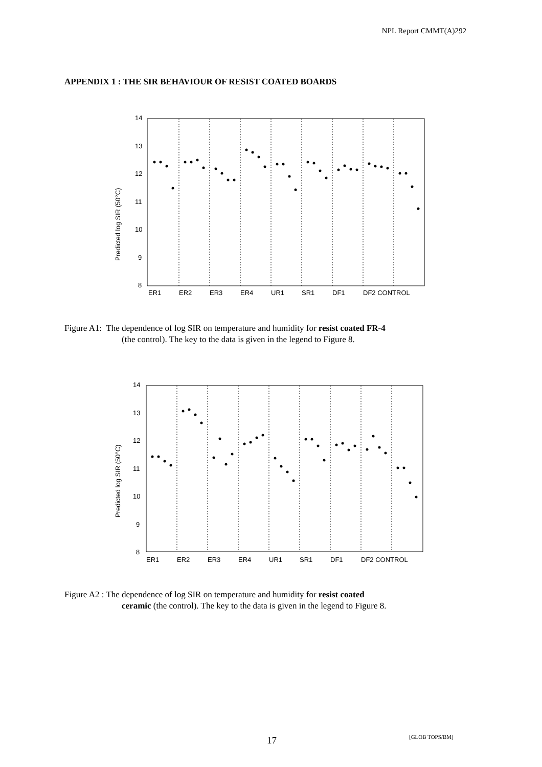NPL Report CMMT(A)292
APPENDIX 1 : THE SIR BEHAVIOUR OF RESIST COATED BOARDS
14
13
12
11
10
9
8
ER1
ER2
ER3
ER4
UR1
SR1
DF1
DF2 CONTROL
Predicted log SIR (50°C)
Figure A1: The dependence of log SIR on temperature and humidity for resist coated FR-4
(the control). The key to the data is given in the legend to Figure 8.
14
13
12
11
10
9
8
ER1
ER2
ER3
ER4
UR1
SR1
DF1
DF2 CONTROL
Predicted log SIR (50°C)
Figure A2 : The dependence of log SIR on temperature and humidity for resist coated
ceramic (the control). The key to the data is given in the legend to Figure 8.
17 [GLOB TOPS/BM]